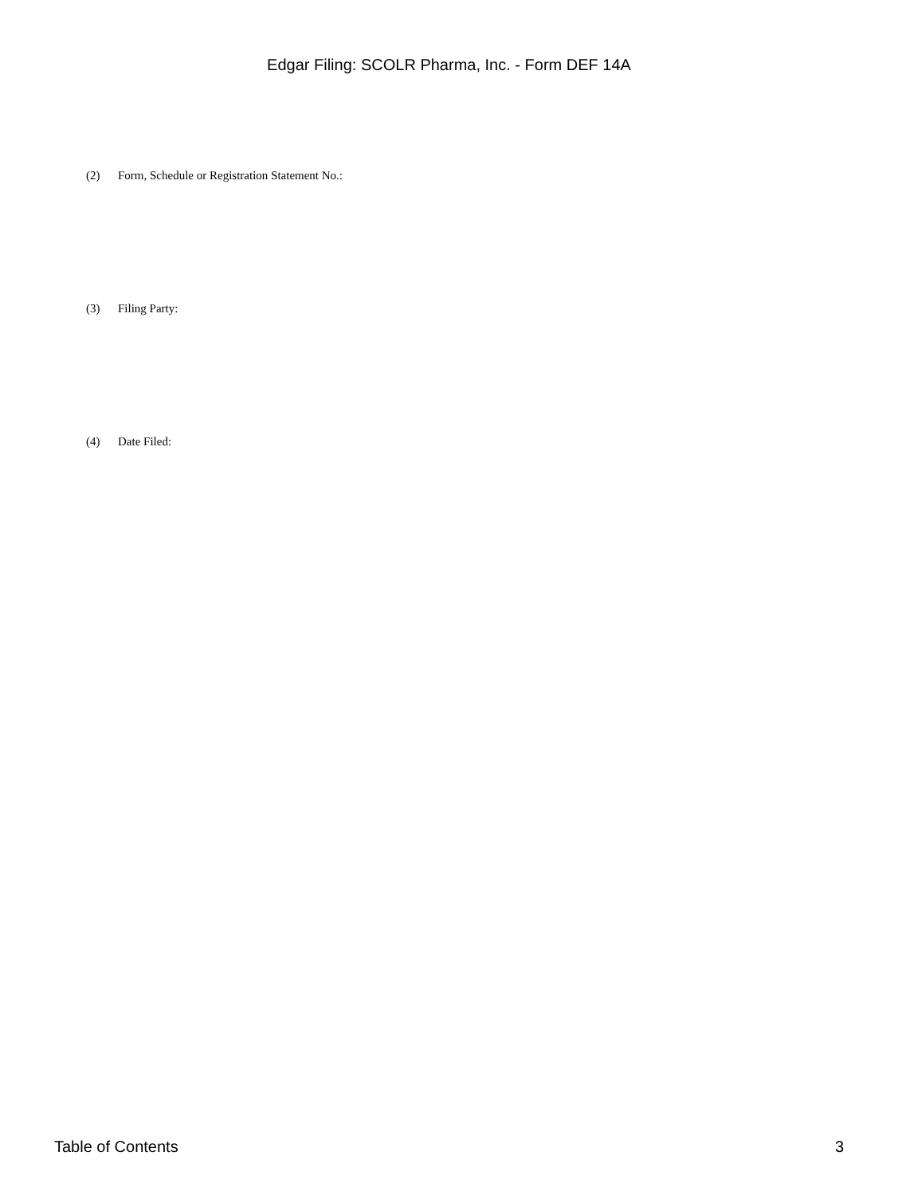Edgar Filing: SCOLR Pharma, Inc. - Form DEF 14A
(2) Form, Schedule or Registration Statement No.:
(3) Filing Party:
(4) Date Filed:
Table of Contents 3